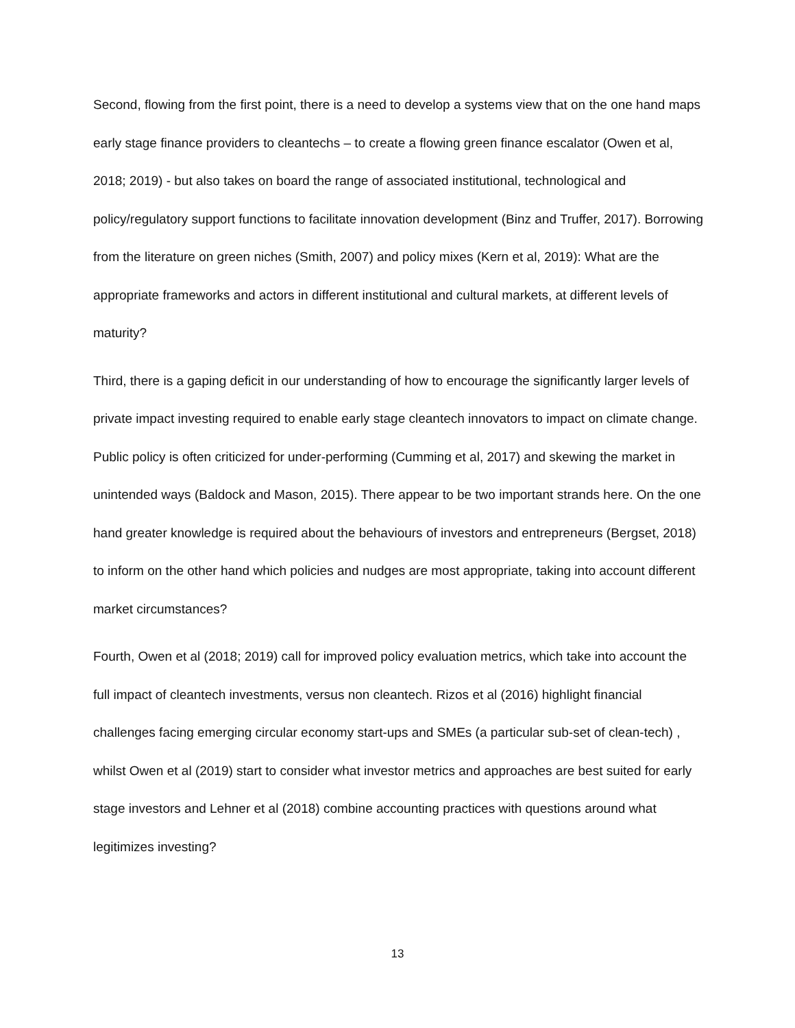Second, flowing from the first point, there is a need to develop a systems view that on the one hand maps early stage finance providers to cleantechs – to create a flowing green finance escalator (Owen et al, 2018; 2019) - but also takes on board the range of associated institutional, technological and policy/regulatory support functions to facilitate innovation development (Binz and Truffer, 2017). Borrowing from the literature on green niches (Smith, 2007) and policy mixes (Kern et al, 2019): What are the appropriate frameworks and actors in different institutional and cultural markets, at different levels of maturity?
Third, there is a gaping deficit in our understanding of how to encourage the significantly larger levels of private impact investing required to enable early stage cleantech innovators to impact on climate change. Public policy is often criticized for under-performing (Cumming et al, 2017) and skewing the market in unintended ways (Baldock and Mason, 2015). There appear to be two important strands here. On the one hand greater knowledge is required about the behaviours of investors and entrepreneurs (Bergset, 2018) to inform on the other hand which policies and nudges are most appropriate, taking into account different market circumstances?
Fourth, Owen et al (2018; 2019) call for improved policy evaluation metrics, which take into account the full impact of cleantech investments, versus non cleantech. Rizos et al (2016) highlight financial challenges facing emerging circular economy start-ups and SMEs (a particular sub-set of clean-tech) , whilst Owen et al (2019) start to consider what investor metrics and approaches are best suited for early stage investors and Lehner et al (2018) combine accounting practices with questions around what legitimizes investing?
13